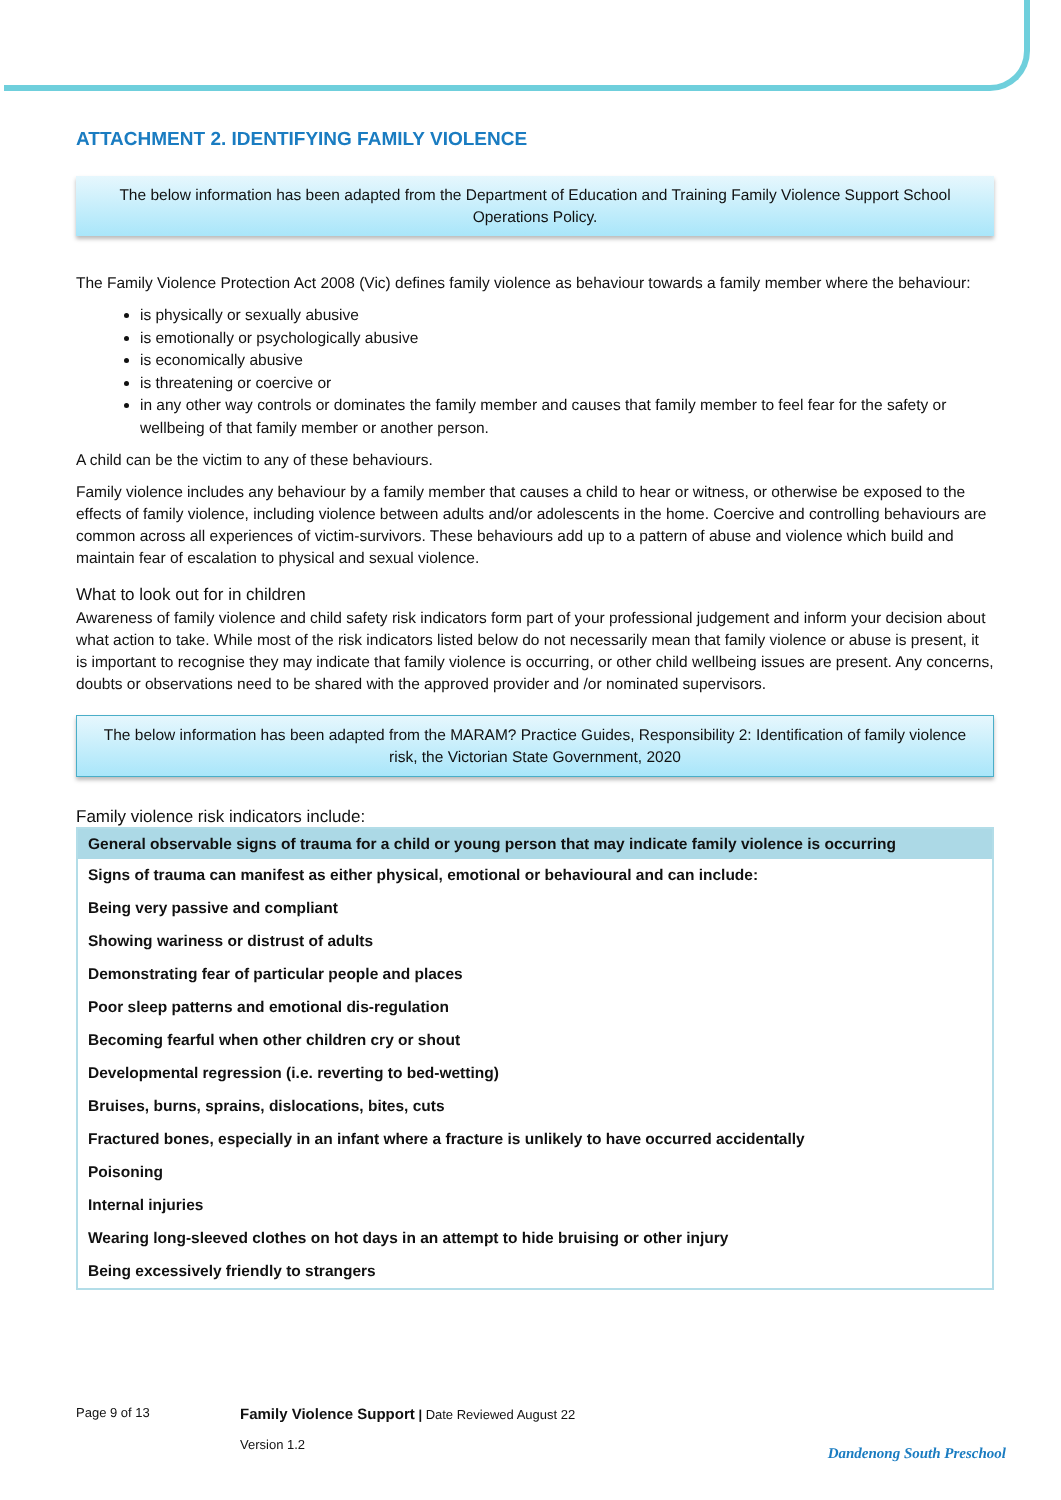ATTACHMENT 2. IDENTIFYING FAMILY VIOLENCE
The below information has been adapted from the Department of Education and Training Family Violence Support School Operations Policy.
The Family Violence Protection Act 2008 (Vic) defines family violence as behaviour towards a family member where the behaviour:
is physically or sexually abusive
is emotionally or psychologically abusive
is economically abusive
is threatening or coercive or
in any other way controls or dominates the family member and causes that family member to feel fear for the safety or wellbeing of that family member or another person.
A child can be the victim to any of these behaviours.
Family violence includes any behaviour by a family member that causes a child to hear or witness, or otherwise be exposed to the effects of family violence, including violence between adults and/or adolescents in the home. Coercive and controlling behaviours are common across all experiences of victim-survivors. These behaviours add up to a pattern of abuse and violence which build and maintain fear of escalation to physical and sexual violence.
What to look out for in children
Awareness of family violence and child safety risk indicators form part of your professional judgement and inform your decision about what action to take. While most of the risk indicators listed below do not necessarily mean that family violence or abuse is present, it is important to recognise they may indicate that family violence is occurring, or other child wellbeing issues are present. Any concerns, doubts or observations need to be shared with the approved provider and /or nominated supervisors.
The below information has been adapted from the MARAM? Practice Guides, Responsibility 2: Identification of family violence risk, the Victorian State Government, 2020
Family violence risk indicators include:
| General observable signs of trauma for a child or young person that may indicate family violence is occurring |
| --- |
| Signs of trauma can manifest as either physical, emotional or behavioural and can include: |
| Being very passive and compliant |
| Showing wariness or distrust of adults |
| Demonstrating fear of particular people and places |
| Poor sleep patterns and emotional dis-regulation |
| Becoming fearful when other children cry or shout |
| Developmental regression (i.e. reverting to bed-wetting) |
| Bruises, burns, sprains, dislocations, bites, cuts |
| Fractured bones, especially in an infant where a fracture is unlikely to have occurred accidentally |
| Poisoning |
| Internal injuries |
| Wearing long-sleeved clothes on hot days in an attempt to hide bruising or other injury |
| Being excessively friendly to strangers |
Page 9 of 13
Family Violence Support | Date Reviewed August 22
Version 1.2
Dandenong South Preschool